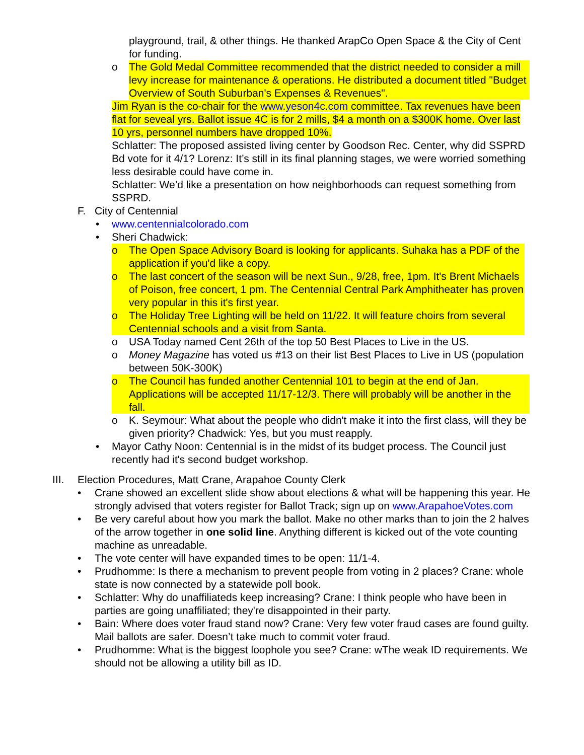playground, trail, & other things. He thanked ArapCo Open Space & the City of Cent for funding.
o The Gold Medal Committee recommended that the district needed to consider a mill levy increase for maintenance & operations. He distributed a document titled "Budget Overview of South Suburban's Expenses & Revenues".
Jim Ryan is the co-chair for the www.yeson4c.com committee. Tax revenues have been flat for seveal yrs. Ballot issue 4C is for 2 mills, $4 a month on a $300K home. Over last 10 yrs, personnel numbers have dropped 10%.
Schlatter: The proposed assisted living center by Goodson Rec. Center, why did SSPRD Bd vote for it 4/1? Lorenz: It’s still in its final planning stages, we were worried something less desirable could have come in.
Schlatter: We’d like a presentation on how neighborhoods can request something from SSPRD.
F. City of Centennial
• www.centennialcolorado.com
• Sheri Chadwick:
o The Open Space Advisory Board is looking for applicants. Suhaka has a PDF of the application if you'd like a copy.
o The last concert of the season will be next Sun., 9/28, free, 1pm. It's Brent Michaels of Poison, free concert, 1 pm. The Centennial Central Park Amphitheater has proven very popular in this it's first year.
o The Holiday Tree Lighting will be held on 11/22. It will feature choirs from several Centennial schools and a visit from Santa.
o USA Today named Cent 26th of the top 50 Best Places to Live in the US.
o Money Magazine has voted us #13 on their list Best Places to Live in US (population between 50K-300K)
o The Council has funded another Centennial 101 to begin at the end of Jan. Applications will be accepted 11/17-12/3. There will probably will be another in the fall.
o K. Seymour: What about the people who didn't make it into the first class, will they be given priority? Chadwick: Yes, but you must reapply.
• Mayor Cathy Noon: Centennial is in the midst of its budget process. The Council just recently had it's second budget workshop.
III. Election Procedures, Matt Crane, Arapahoe County Clerk
• Crane showed an excellent slide show about elections & what will be happening this year. He strongly advised that voters register for Ballot Track; sign up on www.ArapahoeVotes.com
• Be very careful about how you mark the ballot. Make no other marks than to join the 2 halves of the arrow together in one solid line. Anything different is kicked out of the vote counting machine as unreadable.
• The vote center will have expanded times to be open: 11/1-4.
• Prudhomme: Is there a mechanism to prevent people from voting in 2 places? Crane: whole state is now connected by a statewide poll book.
• Schlatter: Why do unaffiliateds keep increasing? Crane: I think people who have been in parties are going unaffiliated; they're disappointed in their party.
• Bain: Where does voter fraud stand now? Crane: Very few voter fraud cases are found guilty. Mail ballots are safer. Doesn’t take much to commit voter fraud.
• Prudhomme: What is the biggest loophole you see? Crane: wThe weak ID requirements. We should not be allowing a utility bill as ID.